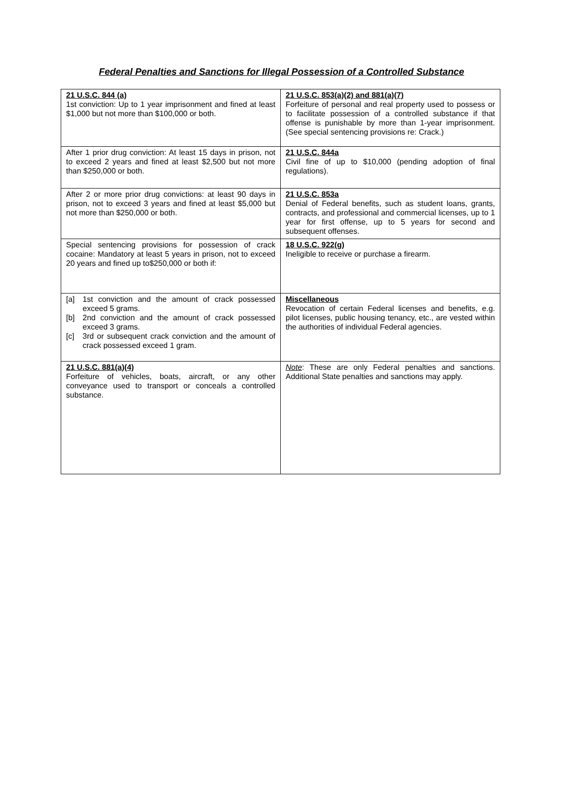Federal Penalties and Sanctions for Illegal Possession of a Controlled Substance
| 21 U.S.C. 844 (a) 1st conviction: Up to 1 year imprisonment and fined at least $1,000 but not more than $100,000 or both. | 21 U.S.C. 853(a)(2) and 881(a)(7) Forfeiture of personal and real property used to possess or to facilitate possession of a controlled substance if that offense is punishable by more than 1-year imprisonment. (See special sentencing provisions re: Crack.) |
| After 1 prior drug conviction: At least 15 days in prison, not to exceed 2 years and fined at least $2,500 but not more than $250,000 or both. | 21 U.S.C. 844a Civil fine of up to $10,000 (pending adoption of final regulations). |
| After 2 or more prior drug convictions: at least 90 days in prison, not to exceed 3 years and fined at least $5,000 but not more than $250,000 or both. | 21 U.S.C. 853a Denial of Federal benefits, such as student loans, grants, contracts, and professional and commercial licenses, up to 1 year for first offense, up to 5 years for second and subsequent offenses. |
| Special sentencing provisions for possession of crack cocaine: Mandatory at least 5 years in prison, not to exceed 20 years and fined up to$250,000 or both if: | 18 U.S.C. 922(g) Ineligible to receive or purchase a firearm. |
| [a] 1st conviction and the amount of crack possessed exceed 5 grams. [b] 2nd conviction and the amount of crack possessed exceed 3 grams. [c] 3rd or subsequent crack conviction and the amount of crack possessed exceed 1 gram. | Miscellaneous Revocation of certain Federal licenses and benefits, e.g. pilot licenses, public housing tenancy, etc., are vested within the authorities of individual Federal agencies. |
| 21 U.S.C. 881(a)(4) Forfeiture of vehicles, boats, aircraft, or any other conveyance used to transport or conceals a controlled substance. | Note : These are only Federal penalties and sanctions. Additional State penalties and sanctions may apply. |